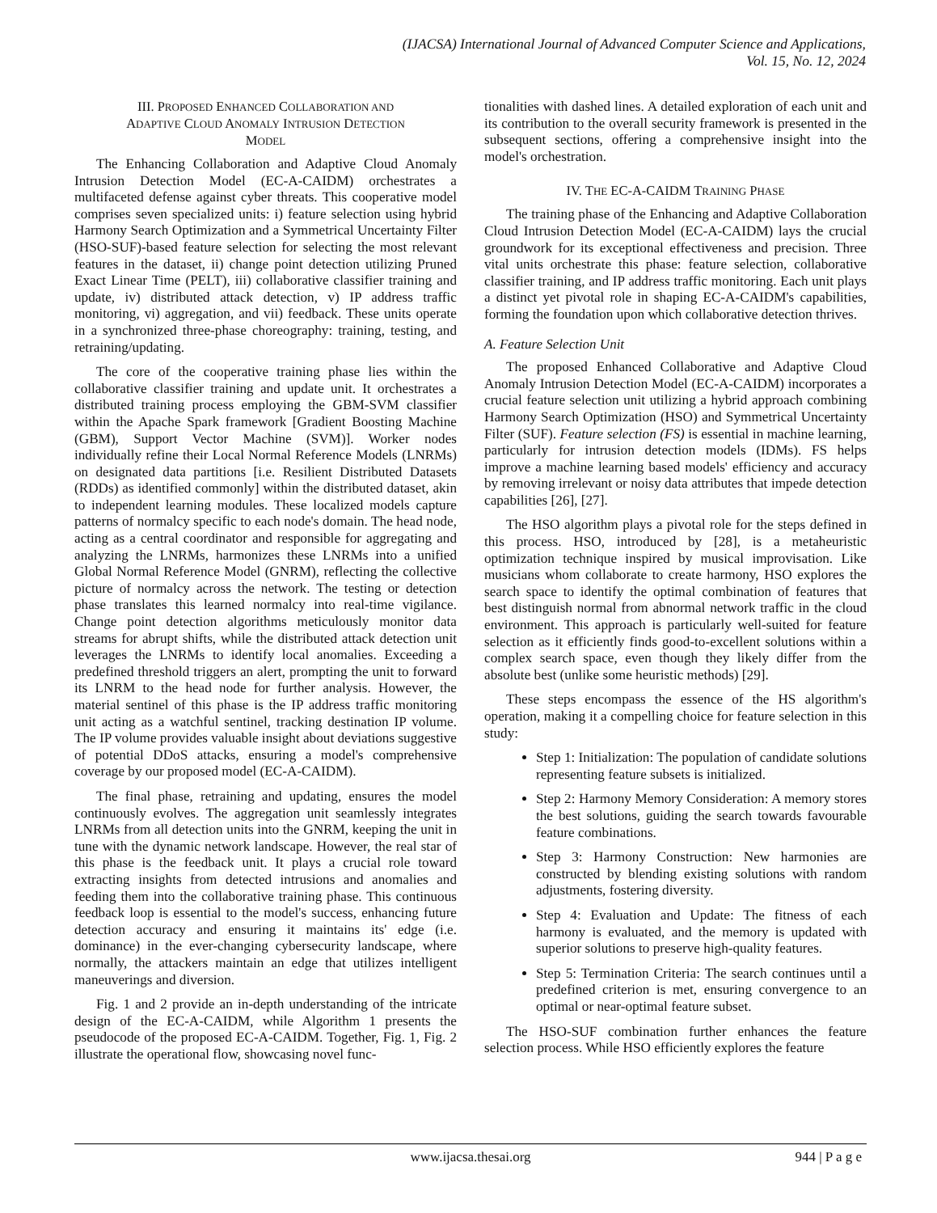(IJACSA) International Journal of Advanced Computer Science and Applications,
Vol. 15, No. 12, 2024
III. PROPOSED ENHANCED COLLABORATION AND
ADAPTIVE CLOUD ANOMALY INTRUSION DETECTION
MODEL
The Enhancing Collaboration and Adaptive Cloud Anomaly Intrusion Detection Model (EC-A-CAIDM) orchestrates a multifaceted defense against cyber threats. This cooperative model comprises seven specialized units: i) feature selection using hybrid Harmony Search Optimization and a Symmetrical Uncertainty Filter (HSO-SUF)-based feature selection for selecting the most relevant features in the dataset, ii) change point detection utilizing Pruned Exact Linear Time (PELT), iii) collaborative classifier training and update, iv) distributed attack detection, v) IP address traffic monitoring, vi) aggregation, and vii) feedback. These units operate in a synchronized three-phase choreography: training, testing, and retraining/updating.
The core of the cooperative training phase lies within the collaborative classifier training and update unit. It orchestrates a distributed training process employing the GBM-SVM classifier within the Apache Spark framework [Gradient Boosting Machine (GBM), Support Vector Machine (SVM)]. Worker nodes individually refine their Local Normal Reference Models (LNRMs) on designated data partitions [i.e. Resilient Distributed Datasets (RDDs) as identified commonly] within the distributed dataset, akin to independent learning modules. These localized models capture patterns of normalcy specific to each node's domain. The head node, acting as a central coordinator and responsible for aggregating and analyzing the LNRMs, harmonizes these LNRMs into a unified Global Normal Reference Model (GNRM), reflecting the collective picture of normalcy across the network. The testing or detection phase translates this learned normalcy into real-time vigilance. Change point detection algorithms meticulously monitor data streams for abrupt shifts, while the distributed attack detection unit leverages the LNRMs to identify local anomalies. Exceeding a predefined threshold triggers an alert, prompting the unit to forward its LNRM to the head node for further analysis. However, the material sentinel of this phase is the IP address traffic monitoring unit acting as a watchful sentinel, tracking destination IP volume. The IP volume provides valuable insight about deviations suggestive of potential DDoS attacks, ensuring a model's comprehensive coverage by our proposed model (EC-A-CAIDM).
The final phase, retraining and updating, ensures the model continuously evolves. The aggregation unit seamlessly integrates LNRMs from all detection units into the GNRM, keeping the unit in tune with the dynamic network landscape. However, the real star of this phase is the feedback unit. It plays a crucial role toward extracting insights from detected intrusions and anomalies and feeding them into the collaborative training phase. This continuous feedback loop is essential to the model's success, enhancing future detection accuracy and ensuring it maintains its' edge (i.e. dominance) in the ever-changing cybersecurity landscape, where normally, the attackers maintain an edge that utilizes intelligent maneuverings and diversion.
Fig. 1 and 2 provide an in-depth understanding of the intricate design of the EC-A-CAIDM, while Algorithm 1 presents the pseudocode of the proposed EC-A-CAIDM. Together, Fig. 1, Fig. 2 illustrate the operational flow, showcasing novel func-
tionalities with dashed lines. A detailed exploration of each unit and its contribution to the overall security framework is presented in the subsequent sections, offering a comprehensive insight into the model's orchestration.
IV. THE EC-A-CAIDM TRAINING PHASE
The training phase of the Enhancing and Adaptive Collaboration Cloud Intrusion Detection Model (EC-A-CAIDM) lays the crucial groundwork for its exceptional effectiveness and precision. Three vital units orchestrate this phase: feature selection, collaborative classifier training, and IP address traffic monitoring. Each unit plays a distinct yet pivotal role in shaping EC-A-CAIDM's capabilities, forming the foundation upon which collaborative detection thrives.
A. Feature Selection Unit
The proposed Enhanced Collaborative and Adaptive Cloud Anomaly Intrusion Detection Model (EC-A-CAIDM) incorporates a crucial feature selection unit utilizing a hybrid approach combining Harmony Search Optimization (HSO) and Symmetrical Uncertainty Filter (SUF). Feature selection (FS) is essential in machine learning, particularly for intrusion detection models (IDMs). FS helps improve a machine learning based models' efficiency and accuracy by removing irrelevant or noisy data attributes that impede detection capabilities [26], [27].
The HSO algorithm plays a pivotal role for the steps defined in this process. HSO, introduced by [28], is a metaheuristic optimization technique inspired by musical improvisation. Like musicians whom collaborate to create harmony, HSO explores the search space to identify the optimal combination of features that best distinguish normal from abnormal network traffic in the cloud environment. This approach is particularly well-suited for feature selection as it efficiently finds good-to-excellent solutions within a complex search space, even though they likely differ from the absolute best (unlike some heuristic methods) [29].
These steps encompass the essence of the HS algorithm's operation, making it a compelling choice for feature selection in this study:
Step 1: Initialization: The population of candidate solutions representing feature subsets is initialized.
Step 2: Harmony Memory Consideration: A memory stores the best solutions, guiding the search towards favourable feature combinations.
Step 3: Harmony Construction: New harmonies are constructed by blending existing solutions with random adjustments, fostering diversity.
Step 4: Evaluation and Update: The fitness of each harmony is evaluated, and the memory is updated with superior solutions to preserve high-quality features.
Step 5: Termination Criteria: The search continues until a predefined criterion is met, ensuring convergence to an optimal or near-optimal feature subset.
The HSO-SUF combination further enhances the feature selection process. While HSO efficiently explores the feature
www.ijacsa.thesai.org
944 | P a g e